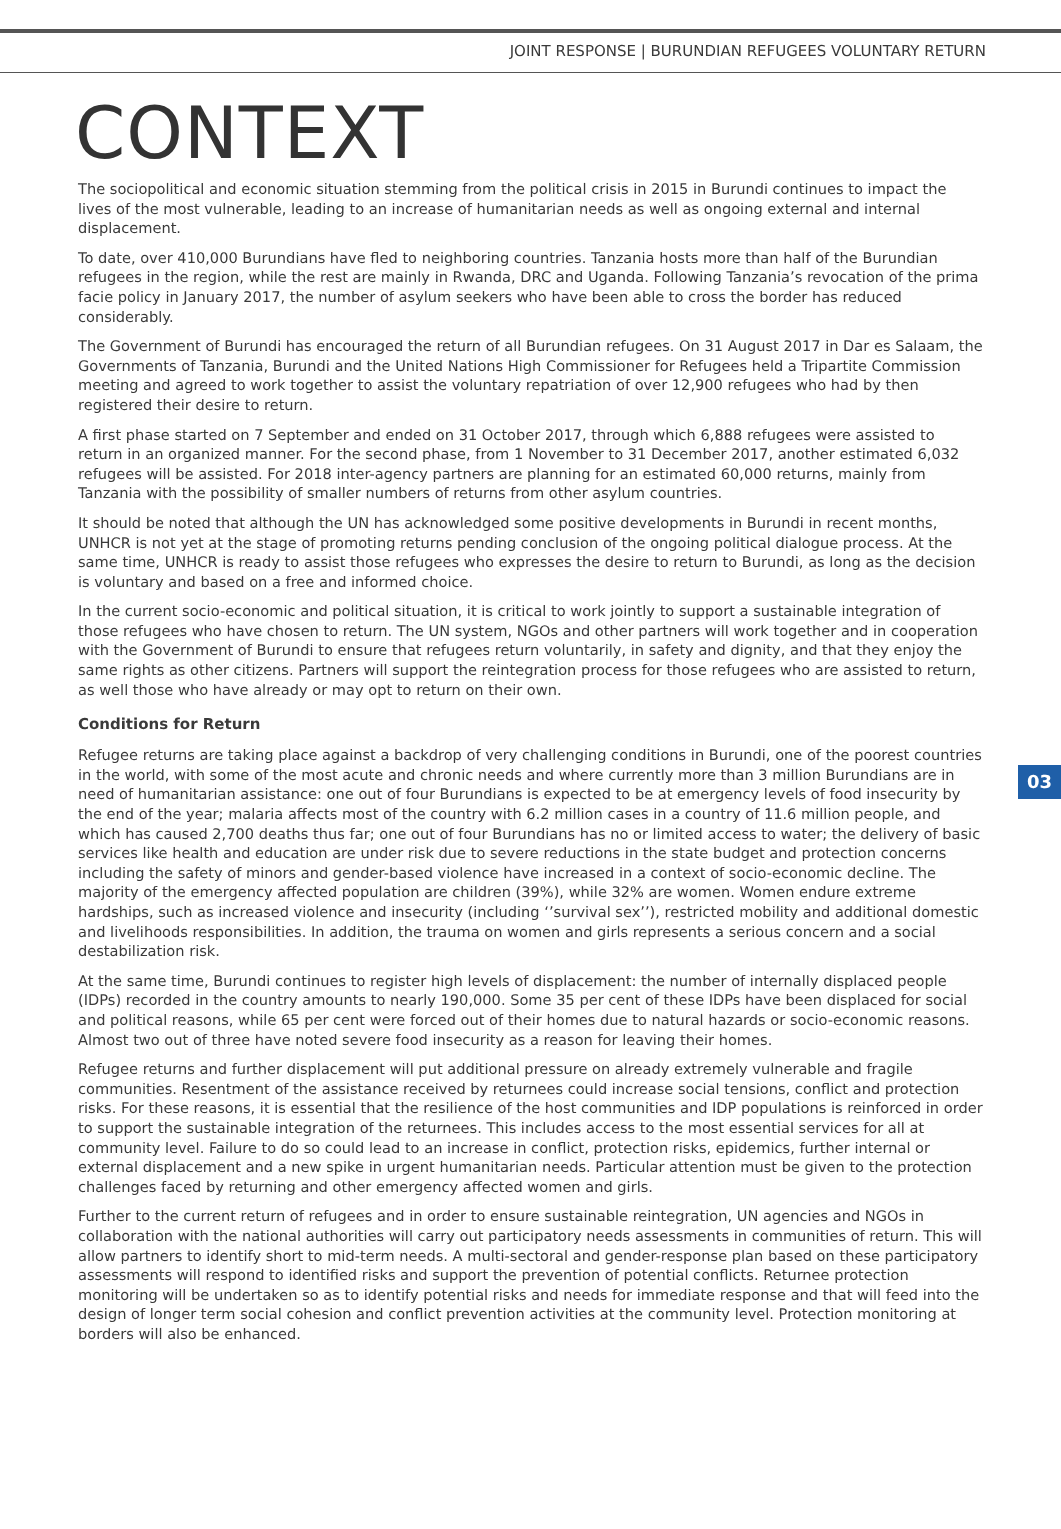JOINT RESPONSE | BURUNDIAN REFUGEES VOLUNTARY RETURN
CONTEXT
The sociopolitical and economic situation stemming from the political crisis in 2015 in Burundi continues to impact the lives of the most vulnerable, leading to an increase of humanitarian needs as well as ongoing external and internal displacement.
To date, over 410,000 Burundians have fled to neighboring countries. Tanzania hosts more than half of the Burundian refugees in the region, while the rest are mainly in Rwanda, DRC and Uganda. Following Tanzania’s revocation of the prima facie policy in January 2017, the number of asylum seekers who have been able to cross the border has reduced considerably.
The Government of Burundi has encouraged the return of all Burundian refugees. On 31 August 2017 in Dar es Salaam, the Governments of Tanzania, Burundi and the United Nations High Commissioner for Refugees held a Tripartite Commission meeting and agreed to work together to assist the voluntary repatriation of over 12,900 refugees who had by then registered their desire to return.
A first phase started on 7 September and ended on 31 October 2017, through which 6,888 refugees were assisted to return in an organized manner. For the second phase, from 1 November to 31 December 2017, another estimated 6,032 refugees will be assisted. For 2018 inter-agency partners are planning for an estimated 60,000 returns, mainly from Tanzania with the possibility of smaller numbers of returns from other asylum countries.
It should be noted that although the UN has acknowledged some positive developments in Burundi in recent months, UNHCR is not yet at the stage of promoting returns pending conclusion of the ongoing political dialogue process. At the same time, UNHCR is ready to assist those refugees who expresses the desire to return to Burundi, as long as the decision is voluntary and based on a free and informed choice.
In the current socio-economic and political situation, it is critical to work jointly to support a sustainable integration of those refugees who have chosen to return. The UN system, NGOs and other partners will work together and in cooperation with the Government of Burundi to ensure that refugees return voluntarily, in safety and dignity, and that they enjoy the same rights as other citizens. Partners will support the reintegration process for those refugees who are assisted to return, as well those who have already or may opt to return on their own.
Conditions for Return
Refugee returns are taking place against a backdrop of very challenging conditions in Burundi, one of the poorest countries in the world, with some of the most acute and chronic needs and where currently more than 3 million Burundians are in need of humanitarian assistance: one out of four Burundians is expected to be at emergency levels of food insecurity by the end of the year; malaria affects most of the country with 6.2 million cases in a country of 11.6 million people, and which has caused 2,700 deaths thus far; one out of four Burundians has no or limited access to water; the delivery of basic services like health and education are under risk due to severe reductions in the state budget and protection concerns including the safety of minors and gender-based violence have increased in a context of socio-economic decline. The majority of the emergency affected population are children (39%), while 32% are women. Women endure extreme hardships, such as increased violence and insecurity (including ‘’survival sex’’), restricted mobility and additional domestic and livelihoods responsibilities. In addition, the trauma on women and girls represents a serious concern and a social destabilization risk.
At the same time, Burundi continues to register high levels of displacement: the number of internally displaced people (IDPs) recorded in the country amounts to nearly 190,000. Some 35 per cent of these IDPs have been displaced for social and political reasons, while 65 per cent were forced out of their homes due to natural hazards or socio-economic reasons. Almost two out of three have noted severe food insecurity as a reason for leaving their homes.
Refugee returns and further displacement will put additional pressure on already extremely vulnerable and fragile communities. Resentment of the assistance received by returnees could increase social tensions, conflict and protection risks. For these reasons, it is essential that the resilience of the host communities and IDP populations is reinforced in order to support the sustainable integration of the returnees. This includes access to the most essential services for all at community level. Failure to do so could lead to an increase in conflict, protection risks, epidemics, further internal or external displacement and a new spike in urgent humanitarian needs. Particular attention must be given to the protection challenges faced by returning and other emergency affected women and girls.
Further to the current return of refugees and in order to ensure sustainable reintegration, UN agencies and NGOs in collaboration with the national authorities will carry out participatory needs assessments in communities of return. This will allow partners to identify short to mid-term needs. A multi-sectoral and gender-response plan based on these participatory assessments will respond to identified risks and support the prevention of potential conflicts. Returnee protection monitoring will be undertaken so as to identify potential risks and needs for immediate response and that will feed into the design of longer term social cohesion and conflict prevention activities at the community level. Protection monitoring at borders will also be enhanced.
03